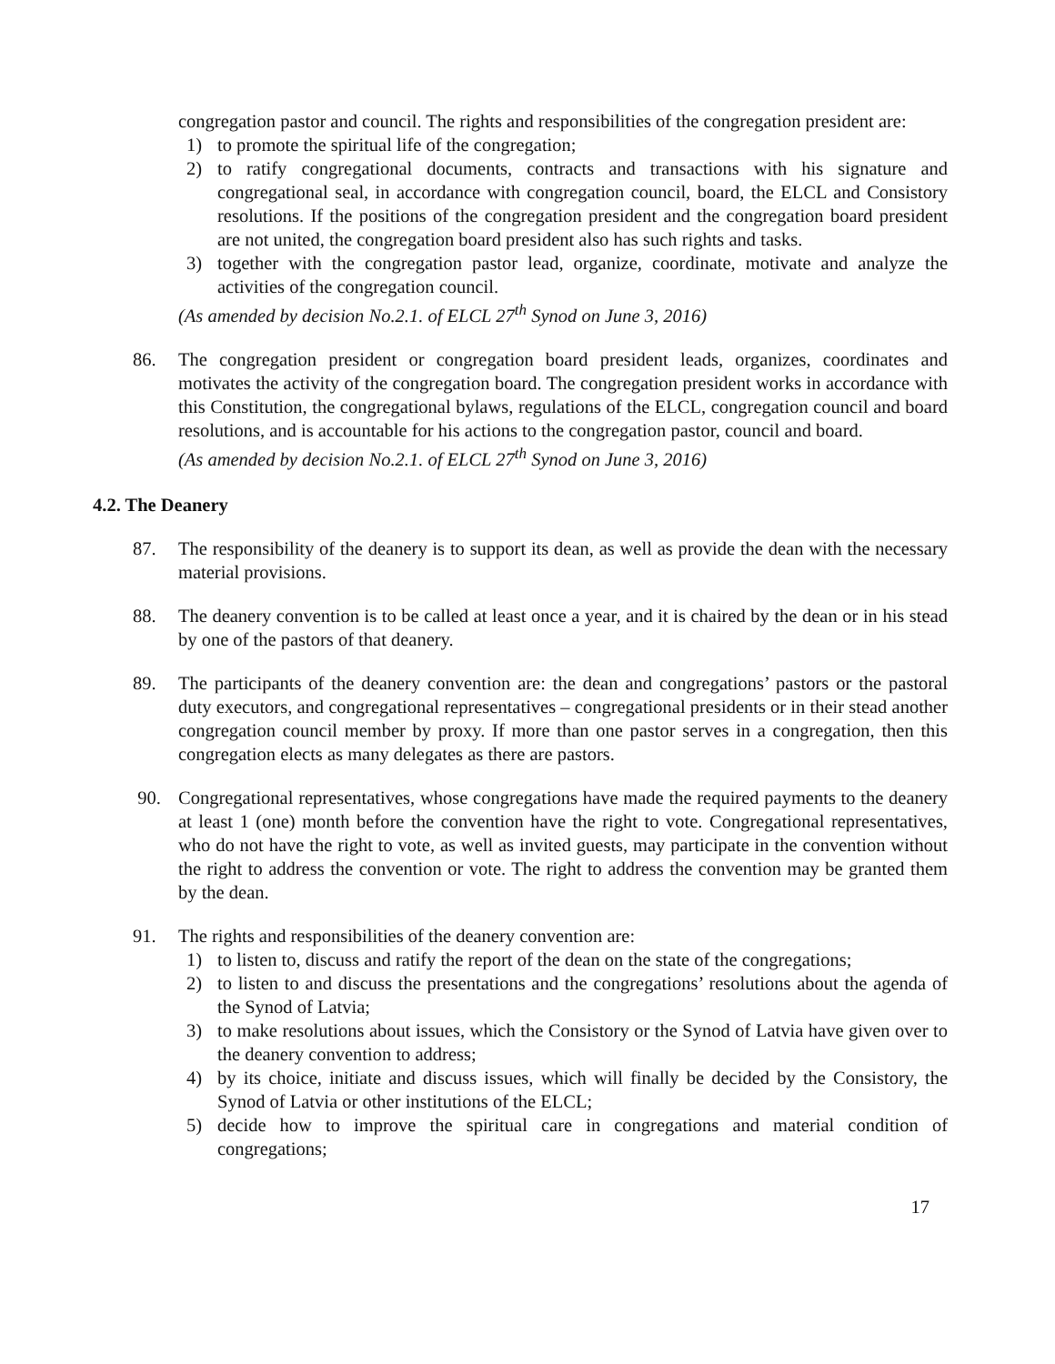congregation pastor and council. The rights and responsibilities of the congregation president are:
1) to promote the spiritual life of the congregation;
2) to ratify congregational documents, contracts and transactions with his signature and congregational seal, in accordance with congregation council, board, the ELCL and Consistory resolutions. If the positions of the congregation president and the congregation board president are not united, the congregation board president also has such rights and tasks.
3) together with the congregation pastor lead, organize, coordinate, motivate and analyze the activities of the congregation council.
(As amended by decision No.2.1. of ELCL 27<sup>th</sup> Synod on June 3, 2016)
86. The congregation president or congregation board president leads, organizes, coordinates and motivates the activity of the congregation board. The congregation president works in accordance with this Constitution, the congregational bylaws, regulations of the ELCL, congregation council and board resolutions, and is accountable for his actions to the congregation pastor, council and board.
(As amended by decision No.2.1. of ELCL 27<sup>th</sup> Synod on June 3, 2016)
4.2. The Deanery
87. The responsibility of the deanery is to support its dean, as well as provide the dean with the necessary material provisions.
88. The deanery convention is to be called at least once a year, and it is chaired by the dean or in his stead by one of the pastors of that deanery.
89. The participants of the deanery convention are: the dean and congregations’ pastors or the pastoral duty executors, and congregational representatives – congregational presidents or in their stead another congregation council member by proxy. If more than one pastor serves in a congregation, then this congregation elects as many delegates as there are pastors.
90. Congregational representatives, whose congregations have made the required payments to the deanery at least 1 (one) month before the convention have the right to vote. Congregational representatives, who do not have the right to vote, as well as invited guests, may participate in the convention without the right to address the convention or vote. The right to address the convention may be granted them by the dean.
91. The rights and responsibilities of the deanery convention are:
1) to listen to, discuss and ratify the report of the dean on the state of the congregations;
2) to listen to and discuss the presentations and the congregations’ resolutions about the agenda of the Synod of Latvia;
3) to make resolutions about issues, which the Consistory or the Synod of Latvia have given over to the deanery convention to address;
4) by its choice, initiate and discuss issues, which will finally be decided by the Consistory, the Synod of Latvia or other institutions of the ELCL;
5) decide how to improve the spiritual care in congregations and material condition of congregations;
17